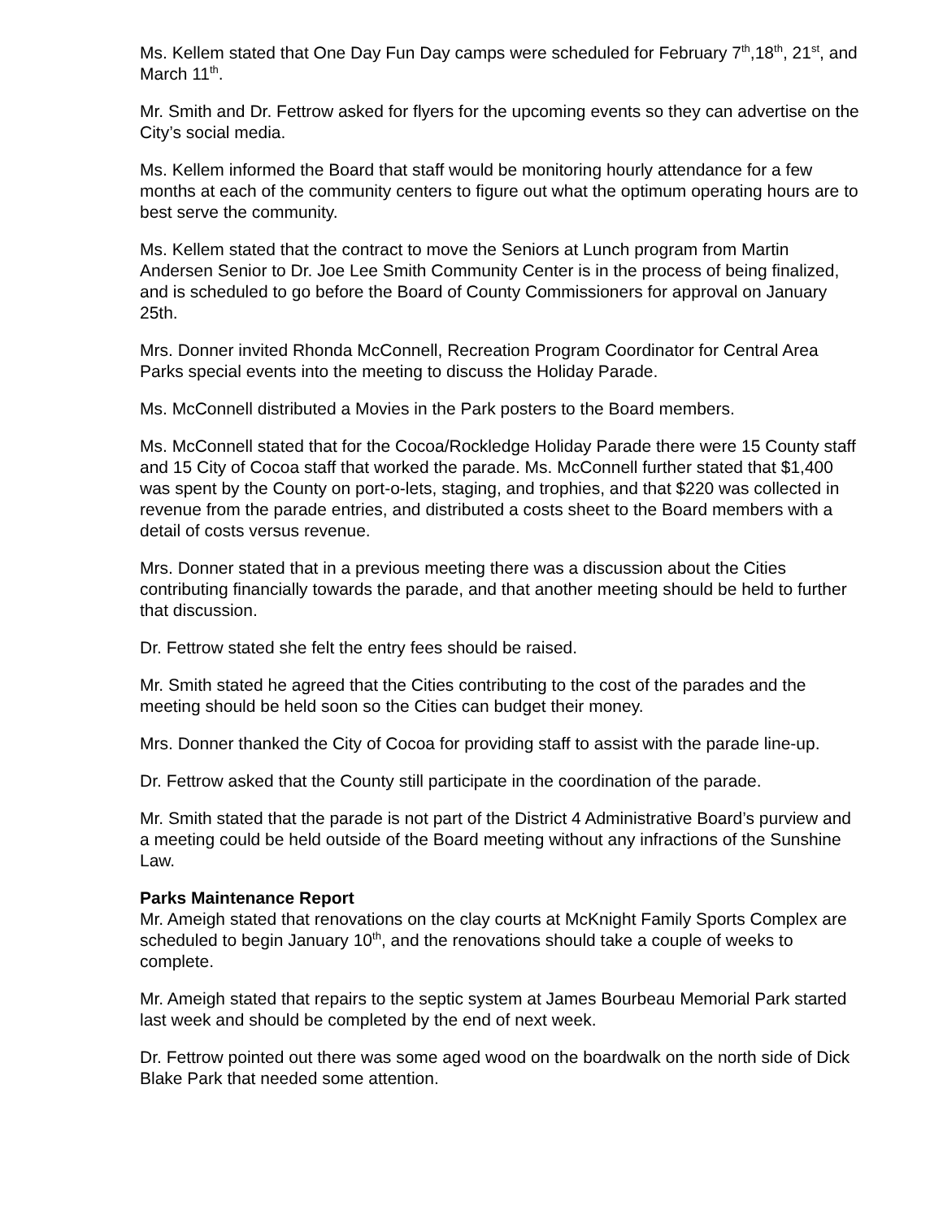Ms. Kellem stated that One Day Fun Day camps were scheduled for February 7<sup>th</sup>,18<sup>th</sup>, 21<sup>st</sup>, and March 11<sup>th</sup>.
Mr. Smith and Dr. Fettrow asked for flyers for the upcoming events so they can advertise on the City’s social media.
Ms. Kellem informed the Board that staff would be monitoring hourly attendance for a few months at each of the community centers to figure out what the optimum operating hours are to best serve the community.
Ms. Kellem stated that the contract to move the Seniors at Lunch program from Martin Andersen Senior to Dr. Joe Lee Smith Community Center is in the process of being finalized, and is scheduled to go before the Board of County Commissioners for approval on January 25th.
Mrs. Donner invited Rhonda McConnell, Recreation Program Coordinator for Central Area Parks special events into the meeting to discuss the Holiday Parade.
Ms. McConnell distributed a Movies in the Park posters to the Board members.
Ms. McConnell stated that for the Cocoa/Rockledge Holiday Parade there were 15 County staff and 15 City of Cocoa staff that worked the parade. Ms. McConnell further stated that $1,400 was spent by the County on port-o-lets, staging, and trophies, and that $220 was collected in revenue from the parade entries, and distributed a costs sheet to the Board members with a detail of costs versus revenue.
Mrs. Donner stated that in a previous meeting there was a discussion about the Cities contributing financially towards the parade, and that another meeting should be held to further that discussion.
Dr. Fettrow stated she felt the entry fees should be raised.
Mr. Smith stated he agreed that the Cities contributing to the cost of the parades and the meeting should be held soon so the Cities can budget their money.
Mrs. Donner thanked the City of Cocoa for providing staff to assist with the parade line-up.
Dr. Fettrow asked that the County still participate in the coordination of the parade.
Mr. Smith stated that the parade is not part of the District 4 Administrative Board’s purview and a meeting could be held outside of the Board meeting without any infractions of the Sunshine Law.
Parks Maintenance Report
Mr. Ameigh stated that renovations on the clay courts at McKnight Family Sports Complex are scheduled to begin January 10<sup>th</sup>, and the renovations should take a couple of weeks to complete.
Mr. Ameigh stated that repairs to the septic system at James Bourbeau Memorial Park started last week and should be completed by the end of next week.
Dr. Fettrow pointed out there was some aged wood on the boardwalk on the north side of Dick Blake Park that needed some attention.